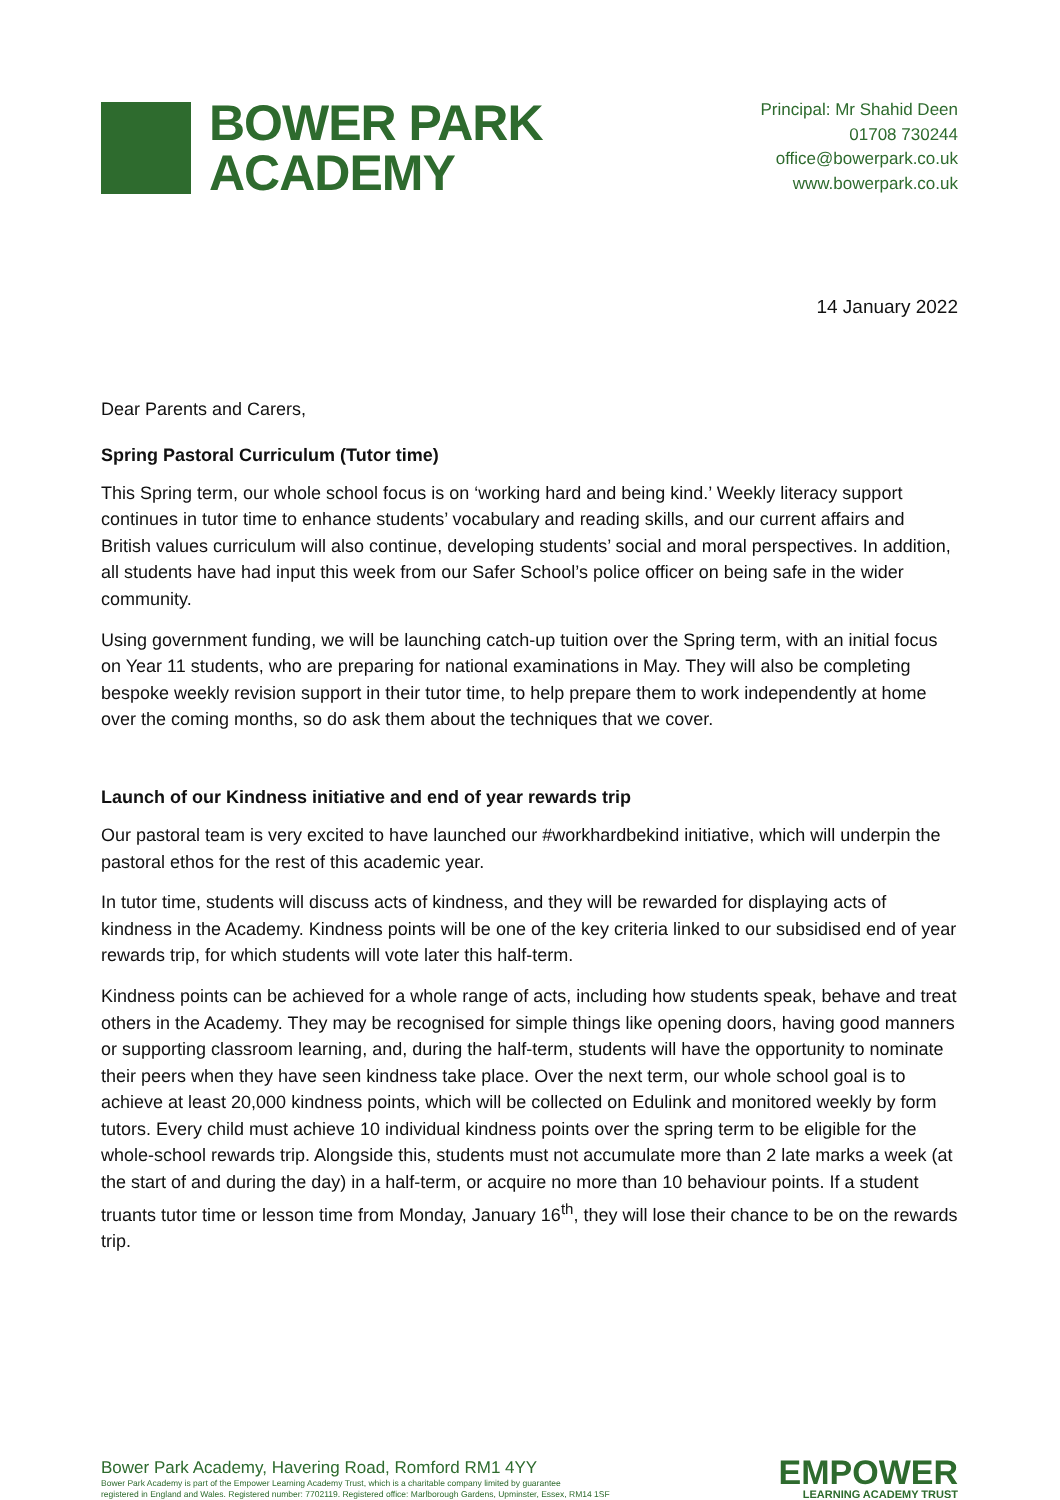BOWER PARK
ACADEMY
Principal: Mr Shahid Deen
01708 730244
office@bowerpark.co.uk
www.bowerpark.co.uk
14 January 2022
Dear Parents and Carers,
Spring Pastoral Curriculum (Tutor time)
This Spring term, our whole school focus is on ‘working hard and being kind.’ Weekly literacy support continues in tutor time to enhance students’ vocabulary and reading skills, and our current affairs and British values curriculum will also continue, developing students’ social and moral perspectives. In addition, all students have had input this week from our Safer School’s police officer on being safe in the wider community.
Using government funding, we will be launching catch-up tuition over the Spring term, with an initial focus on Year 11 students, who are preparing for national examinations in May. They will also be completing bespoke weekly revision support in their tutor time, to help prepare them to work independently at home over the coming months, so do ask them about the techniques that we cover.
Launch of our Kindness initiative and end of year rewards trip
Our pastoral team is very excited to have launched our #workhardbekind initiative, which will underpin the pastoral ethos for the rest of this academic year.
In tutor time, students will discuss acts of kindness, and they will be rewarded for displaying acts of kindness in the Academy. Kindness points will be one of the key criteria linked to our subsidised end of year rewards trip, for which students will vote later this half-term.
Kindness points can be achieved for a whole range of acts, including how students speak, behave and treat others in the Academy. They may be recognised for simple things like opening doors, having good manners or supporting classroom learning, and, during the half-term, students will have the opportunity to nominate their peers when they have seen kindness take place. Over the next term, our whole school goal is to achieve at least 20,000 kindness points, which will be collected on Edulink and monitored weekly by form tutors. Every child must achieve 10 individual kindness points over the spring term to be eligible for the whole-school rewards trip. Alongside this, students must not accumulate more than 2 late marks a week (at the start of and during the day) in a half-term, or acquire no more than 10 behaviour points. If a student truants tutor time or lesson time from Monday, January 16<sup>th</sup>, they will lose their chance to be on the rewards trip.
Bower Park Academy, Havering Road, Romford RM1 4YY
Bower Park Academy is part of the Empower Learning Academy Trust, which is a charitable company limited by guarantee
registered in England and Wales. Registered number: 7702119. Registered office: Marlborough Gardens, Upminster, Essex, RM14 1SF
EMPOWER
LEARNING ACADEMY TRUST